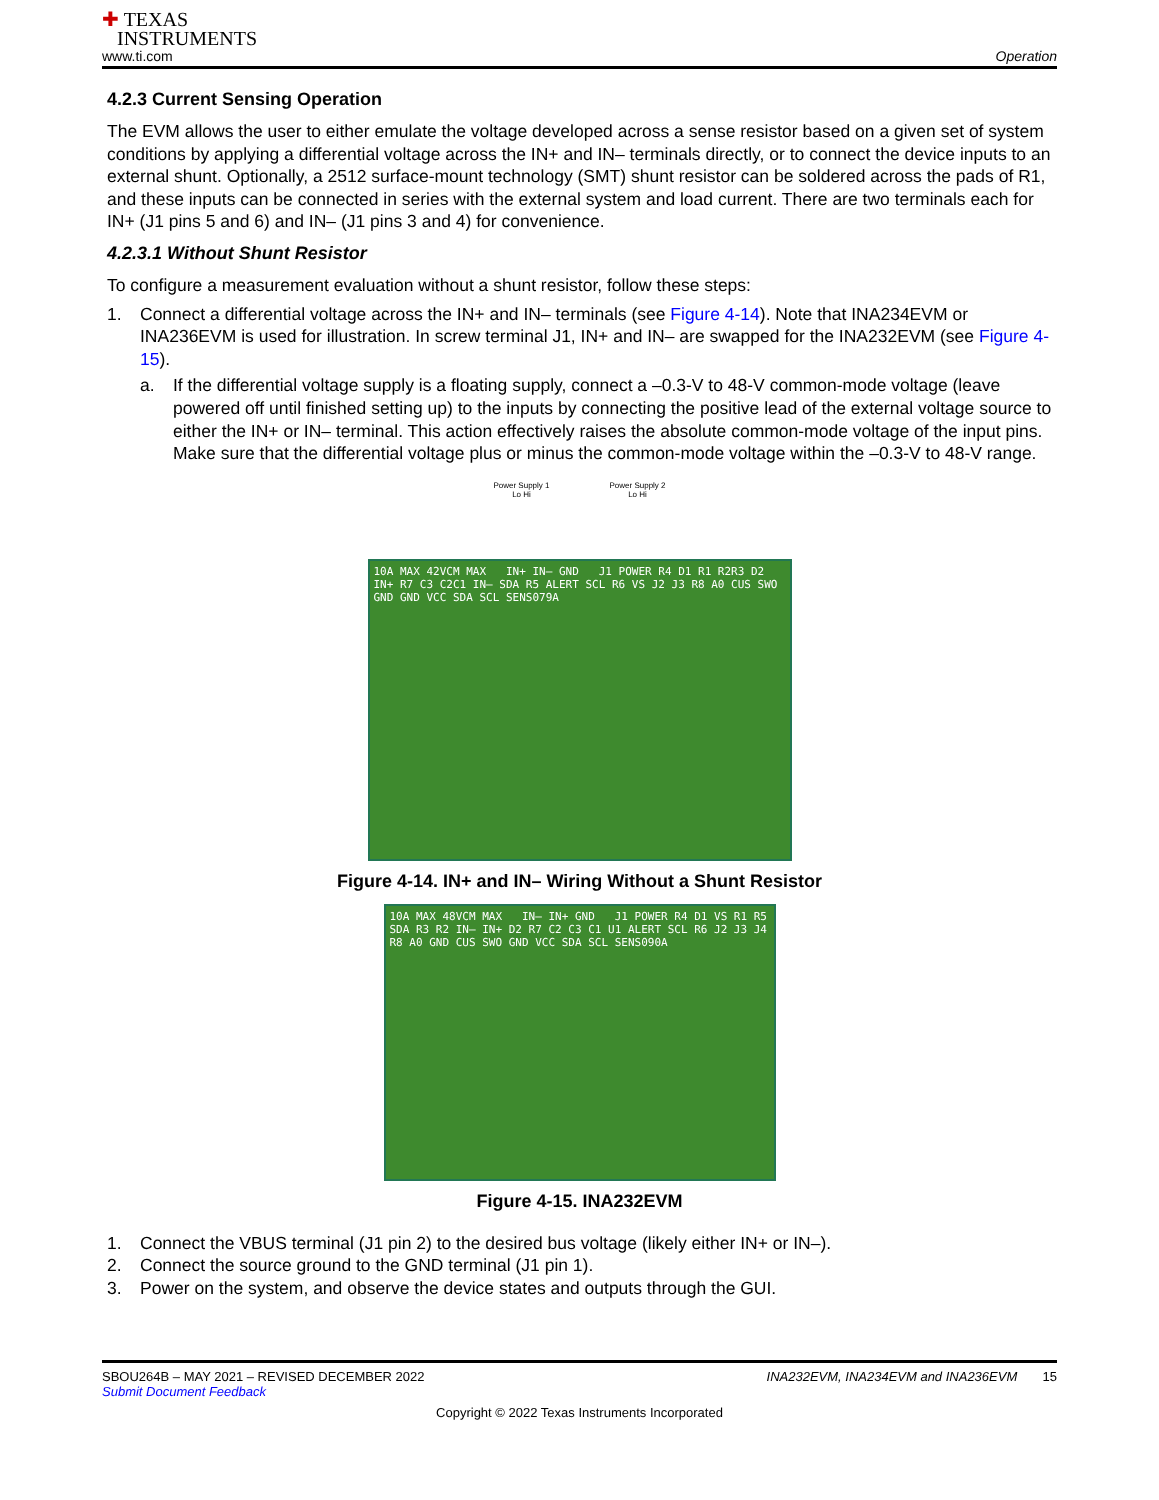✚ TEXAS
INSTRUMENTS
www.ti.com
Operation
4.2.3 Current Sensing Operation
The EVM allows the user to either emulate the voltage developed across a sense resistor based on a given set of system conditions by applying a differential voltage across the IN+ and IN– terminals directly, or to connect the device inputs to an external shunt. Optionally, a 2512 surface-mount technology (SMT) shunt resistor can be soldered across the pads of R1, and these inputs can be connected in series with the external system and load current. There are two terminals each for IN+ (J1 pins 5 and 6) and IN– (J1 pins 3 and 4) for convenience.
4.2.3.1 Without Shunt Resistor
To configure a measurement evaluation without a shunt resistor, follow these steps:
1. Connect a differential voltage across the IN+ and IN– terminals (see Figure 4-14). Note that INA234EVM or INA236EVM is used for illustration. In screw terminal J1, IN+ and IN– are swapped for the INA232EVM (see Figure 4-15).
a. If the differential voltage supply is a floating supply, connect a –0.3-V to 48-V common-mode voltage (leave powered off until finished setting up) to the inputs by connecting the positive lead of the external voltage source to either the IN+ or IN– terminal. This action effectively raises the absolute common-mode voltage of the input pins. Make sure that the differential voltage plus or minus the common-mode voltage within the –0.3-V to 48-V range.
Power Supply 1
Lo Hi Power Supply 2
Lo Hi
10A MAX 42VCM MAX IN+ IN– GND J1 POWER R4 D1 R1 R2R3 D2 IN+ R7 C3 C2C1 IN– SDA R5 ALERT SCL R6 VS J2 J3 R8 A0 CUS SWO GND GND VCC SDA SCL SENS079A
Figure 4-14. IN+ and IN– Wiring Without a Shunt Resistor
10A MAX 48VCM MAX IN– IN+ GND J1 POWER R4 D1 VS R1 R5 SDA R3 R2 IN– IN+ D2 R7 C2 C3 C1 U1 ALERT SCL R6 J2 J3 J4 R8 A0 GND CUS SWO GND VCC SDA SCL SENS090A
Figure 4-15. INA232EVM
1. Connect the VBUS terminal (J1 pin 2) to the desired bus voltage (likely either IN+ or IN–).
2. Connect the source ground to the GND terminal (J1 pin 1).
3. Power on the system, and observe the device states and outputs through the GUI.
SBOU264B – MAY 2021 – REVISED DECEMBER 2022
Submit Document Feedback
INA232EVM, INA234EVM and INA236EVM 15
Copyright © 2022 Texas Instruments Incorporated